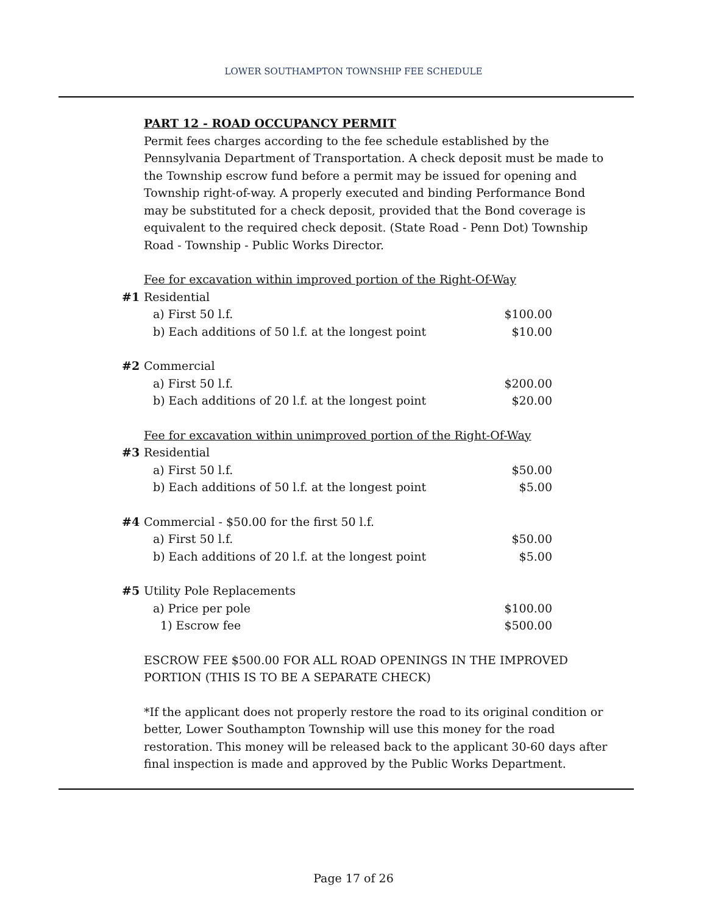LOWER SOUTHAMPTON TOWNSHIP FEE SCHEDULE
PART 12 - ROAD OCCUPANCY PERMIT
Permit fees charges according to the fee schedule established by the Pennsylvania Department of Transportation. A check deposit must be made to the Township escrow fund before a permit may be issued for opening and Township right-of-way. A properly executed and binding Performance Bond may be substituted for a check deposit, provided that the Bond coverage is equivalent to the required check deposit. (State Road - Penn Dot) Township Road - Township - Public Works Director.
Fee for excavation within improved portion of the Right-Of-Way
| #1 | Residential | |
| | a) First 50 l.f. | $100.00 |
| | b) Each additions of 50 l.f. at the longest point | $10.00 |
| #2 | Commercial | |
| | a) First 50 l.f. | $200.00 |
| | b) Each additions of 20 l.f. at the longest point | $20.00 |
| | Fee for excavation within unimproved portion of the Right-Of-Way | |
| #3 | Residential | |
| | a) First 50 l.f. | $50.00 |
| | b) Each additions of 50 l.f. at the longest point | $5.00 |
| #4 | Commercial - $50.00 for the first 50 l.f. | |
| | a) First 50 l.f. | $50.00 |
| | b) Each additions of 20 l.f. at the longest point | $5.00 |
| #5 | Utility Pole Replacements | |
| | a) Price per pole | $100.00 |
| | 1) Escrow fee | $500.00 |
ESCROW FEE $500.00 FOR ALL ROAD OPENINGS IN THE IMPROVED PORTION (THIS IS TO BE A SEPARATE CHECK)
*If the applicant does not properly restore the road to its original condition or better, Lower Southampton Township will use this money for the road restoration. This money will be released back to the applicant 30-60 days after final inspection is made and approved by the Public Works Department.
Page 17 of 26